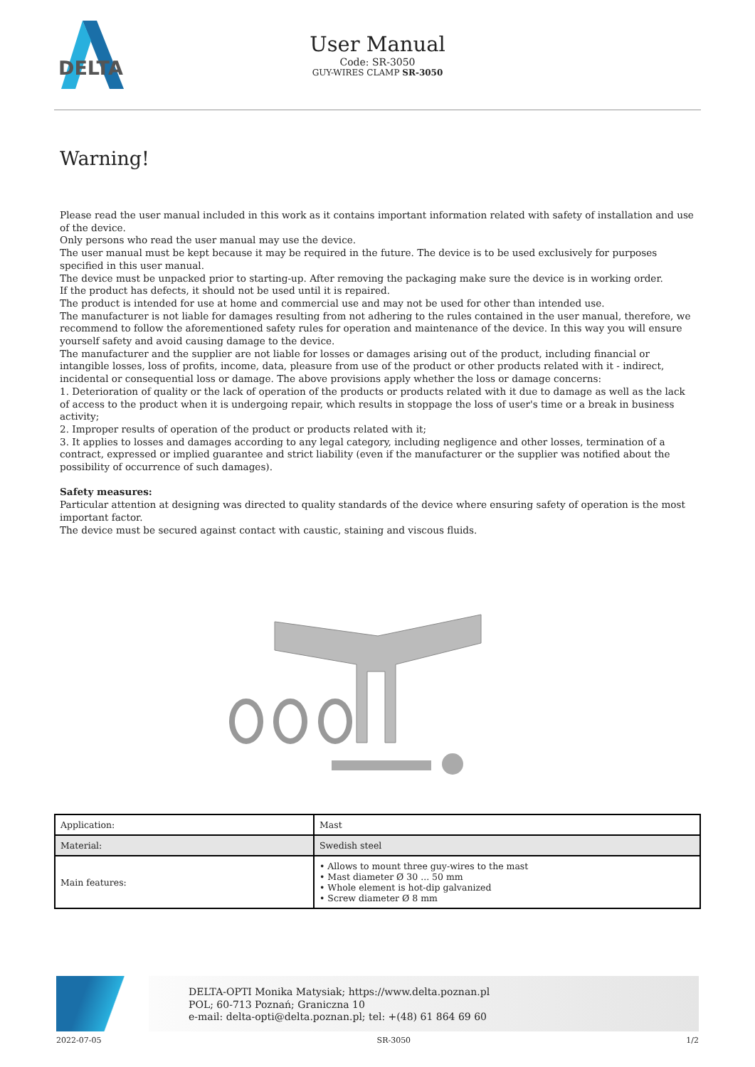DELTA
User Manual
Code: SR-3050
GUY-WIRES CLAMP SR-3050
Warning!
Please read the user manual included in this work as it contains important information related with safety of installation and use of the device.
Only persons who read the user manual may use the device.
The user manual must be kept because it may be required in the future. The device is to be used exclusively for purposes specified in this user manual.
The device must be unpacked prior to starting-up. After removing the packaging make sure the device is in working order.
If the product has defects, it should not be used until it is repaired.
The product is intended for use at home and commercial use and may not be used for other than intended use.
The manufacturer is not liable for damages resulting from not adhering to the rules contained in the user manual, therefore, we recommend to follow the aforementioned safety rules for operation and maintenance of the device. In this way you will ensure yourself safety and avoid causing damage to the device.
The manufacturer and the supplier are not liable for losses or damages arising out of the product, including financial or intangible losses, loss of profits, income, data, pleasure from use of the product or other products related with it - indirect, incidental or consequential loss or damage. The above provisions apply whether the loss or damage concerns:
1. Deterioration of quality or the lack of operation of the products or products related with it due to damage as well as the lack of access to the product when it is undergoing repair, which results in stoppage the loss of user's time or a break in business activity;
2. Improper results of operation of the product or products related with it;
3. It applies to losses and damages according to any legal category, including negligence and other losses, termination of a contract, expressed or implied guarantee and strict liability (even if the manufacturer or the supplier was notified about the possibility of occurrence of such damages).
Safety measures:
Particular attention at designing was directed to quality standards of the device where ensuring safety of operation is the most important factor.
The device must be secured against contact with caustic, staining and viscous fluids.
| Application: | Mast |
| Material: | Swedish steel |
| Main features: | • Allows to mount three guy-wires to the mast • Mast diameter Ø 30 ... 50 mm • Whole element is hot-dip galvanized • Screw diameter Ø 8 mm |
DELTA-OPTI Monika Matysiak; https://www.delta.poznan.pl
POL; 60-713 Poznań; Graniczna 10
e-mail: delta-opti@delta.poznan.pl; tel: +(48) 61 864 69 60
2022-07-05 SR-3050 1/2